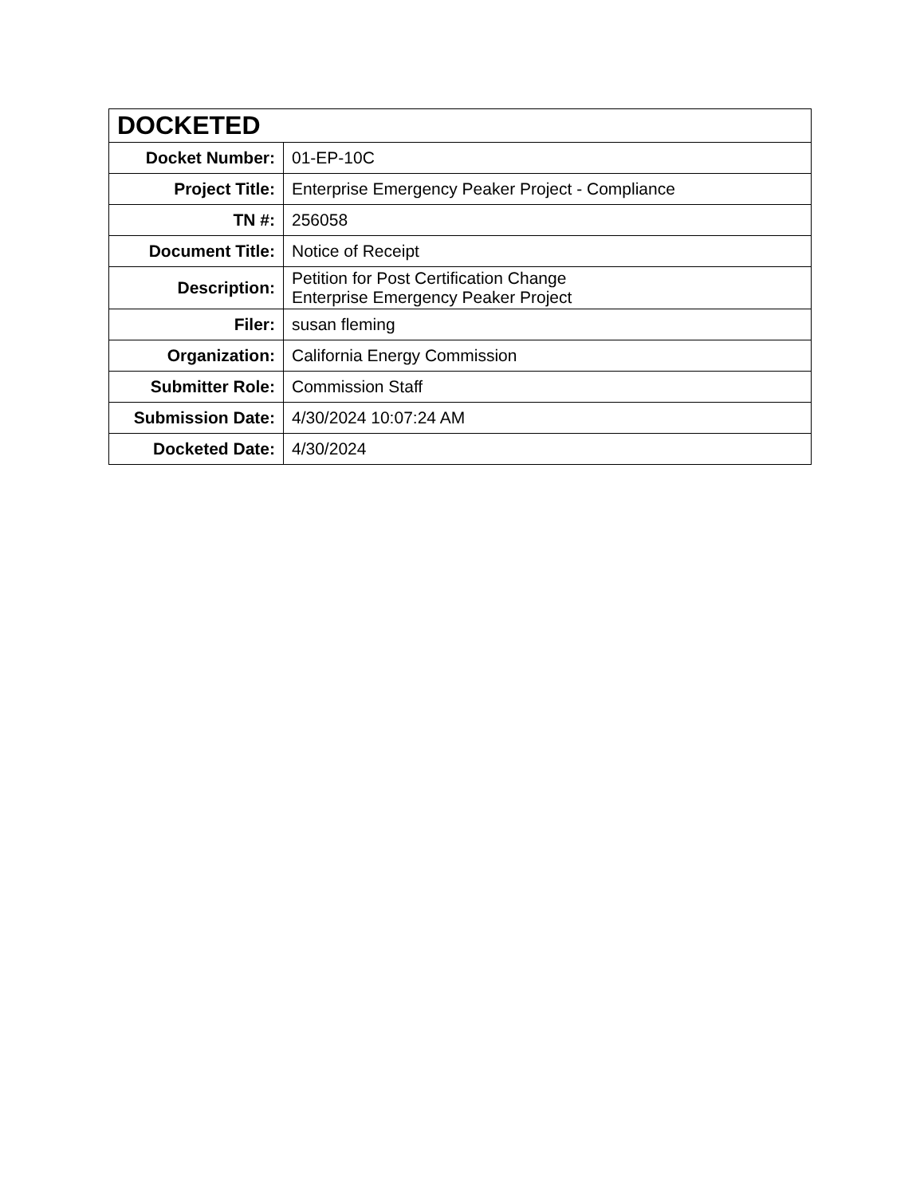| DOCKETED | |
| --- | --- |
| Docket Number: | 01-EP-10C |
| Project Title: | Enterprise Emergency Peaker Project - Compliance |
| TN #: | 256058 |
| Document Title: | Notice of Receipt |
| Description: | Petition for Post Certification Change Enterprise Emergency Peaker Project |
| Filer: | susan fleming |
| Organization: | California Energy Commission |
| Submitter Role: | Commission Staff |
| Submission Date: | 4/30/2024 10:07:24 AM |
| Docketed Date: | 4/30/2024 |